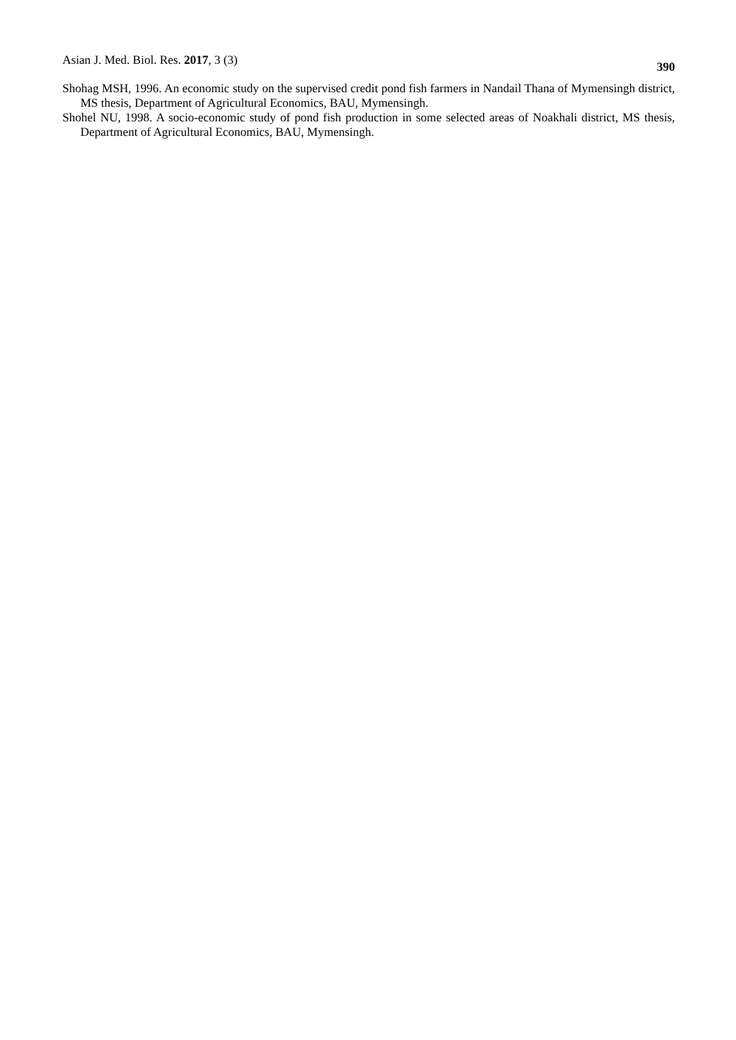Asian J. Med. Biol. Res. 2017, 3 (3) 390
Shohag MSH, 1996. An economic study on the supervised credit pond fish farmers in Nandail Thana of Mymensingh district, MS thesis, Department of Agricultural Economics, BAU, Mymensingh.
Shohel NU, 1998. A socio-economic study of pond fish production in some selected areas of Noakhali district, MS thesis, Department of Agricultural Economics, BAU, Mymensingh.